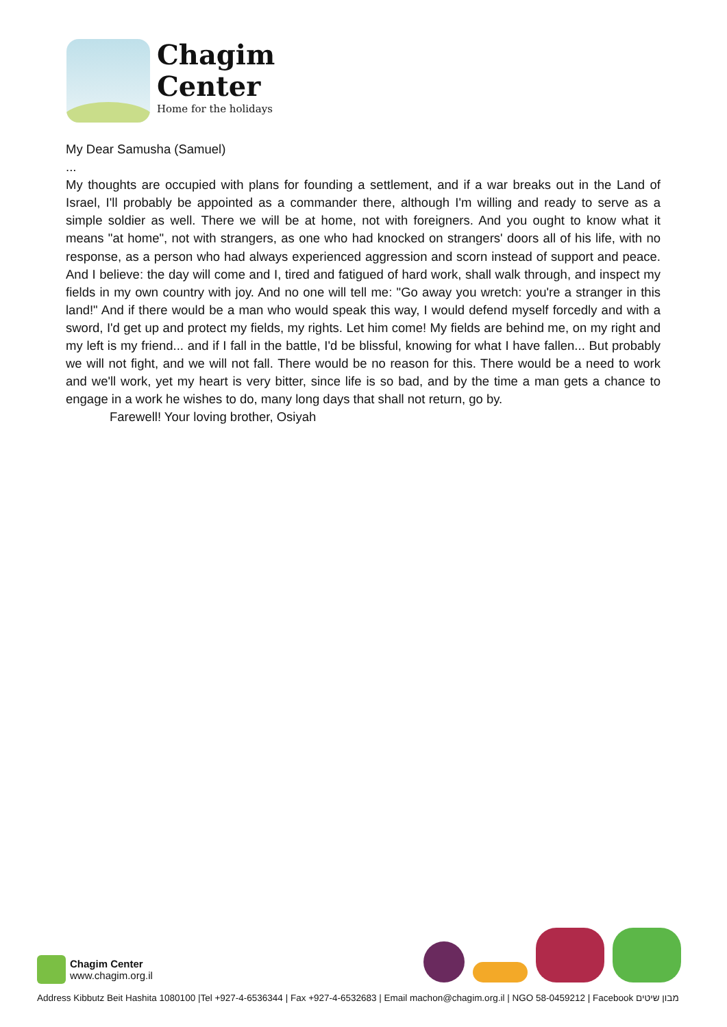Chagim
Center
Home for the holidays
My Dear Samusha (Samuel)
...
My thoughts are occupied with plans for founding a settlement, and if a war breaks out in the Land of Israel, I'll probably be appointed as a commander there, although I'm willing and ready to serve as a simple soldier as well. There we will be at home, not with foreigners. And you ought to know what it means "at home", not with strangers, as one who had knocked on strangers' doors all of his life, with no response, as a person who had always experienced aggression and scorn instead of support and peace. And I believe: the day will come and I, tired and fatigued of hard work, shall walk through, and inspect my fields in my own country with joy. And no one will tell me: "Go away you wretch: you're a stranger in this land!" And if there would be a man who would speak this way, I would defend myself forcedly and with a sword, I'd get up and protect my fields, my rights. Let him come! My fields are behind me, on my right and my left is my friend... and if I fall in the battle, I'd be blissful, knowing for what I have fallen... But probably we will not fight, and we will not fall. There would be no reason for this. There would be a need to work and we'll work, yet my heart is very bitter, since life is so bad, and by the time a man gets a chance to engage in a work he wishes to do, many long days that shall not return, go by.
Farewell! Your loving brother, Osiyah
Chagim Center
www.chagim.org.il
Address Kibbutz Beit Hashita 1080100 |Tel +927-4-6536344 | Fax +927-4-6532683 | Email machon@chagim.org.il | NGO 58-0459212 | Facebook מבון שיטים